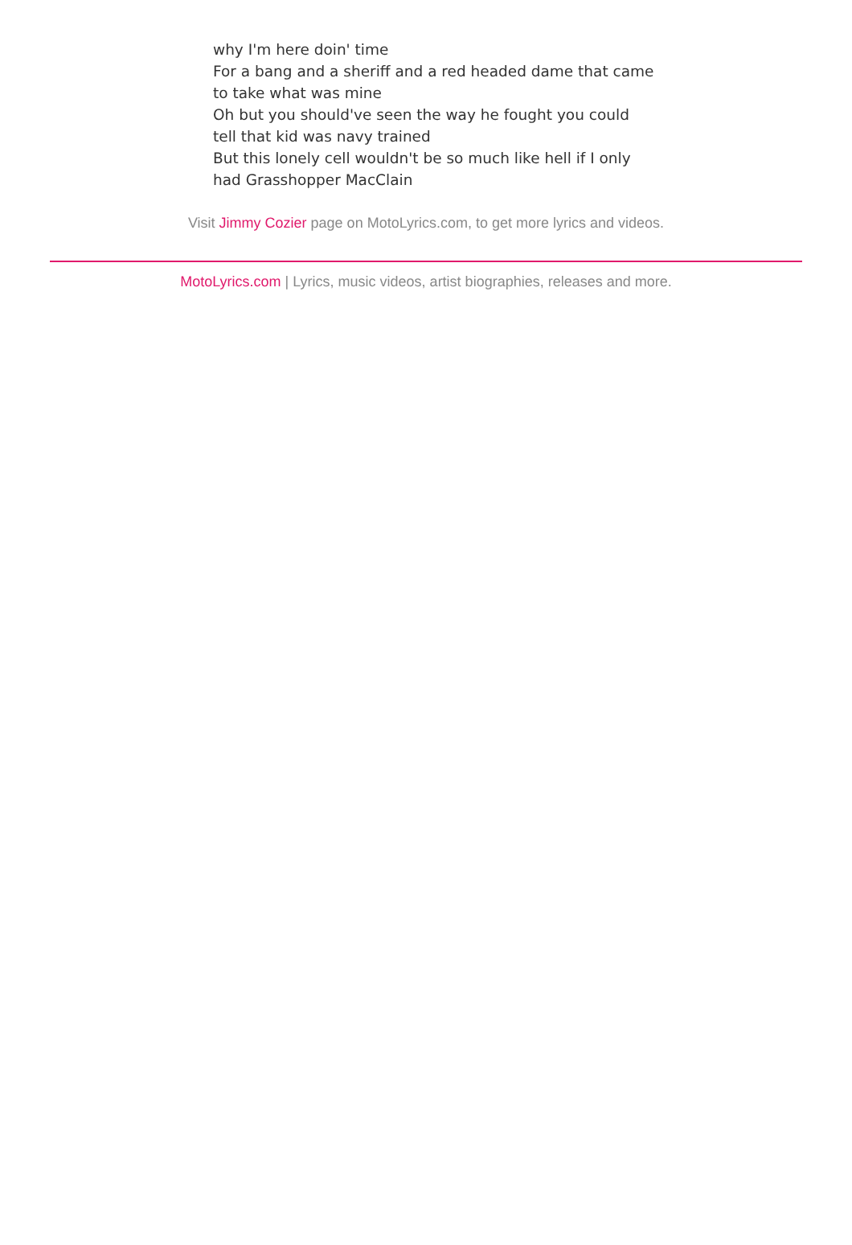why I'm here doin' time
For a bang and a sheriff and a red headed dame that came to take what was mine
Oh but you should've seen the way he fought you could tell that kid was navy trained
But this lonely cell wouldn't be so much like hell if I only had Grasshopper MacClain
Visit Jimmy Cozier page on MotoLyrics.com, to get more lyrics and videos.
MotoLyrics.com | Lyrics, music videos, artist biographies, releases and more.